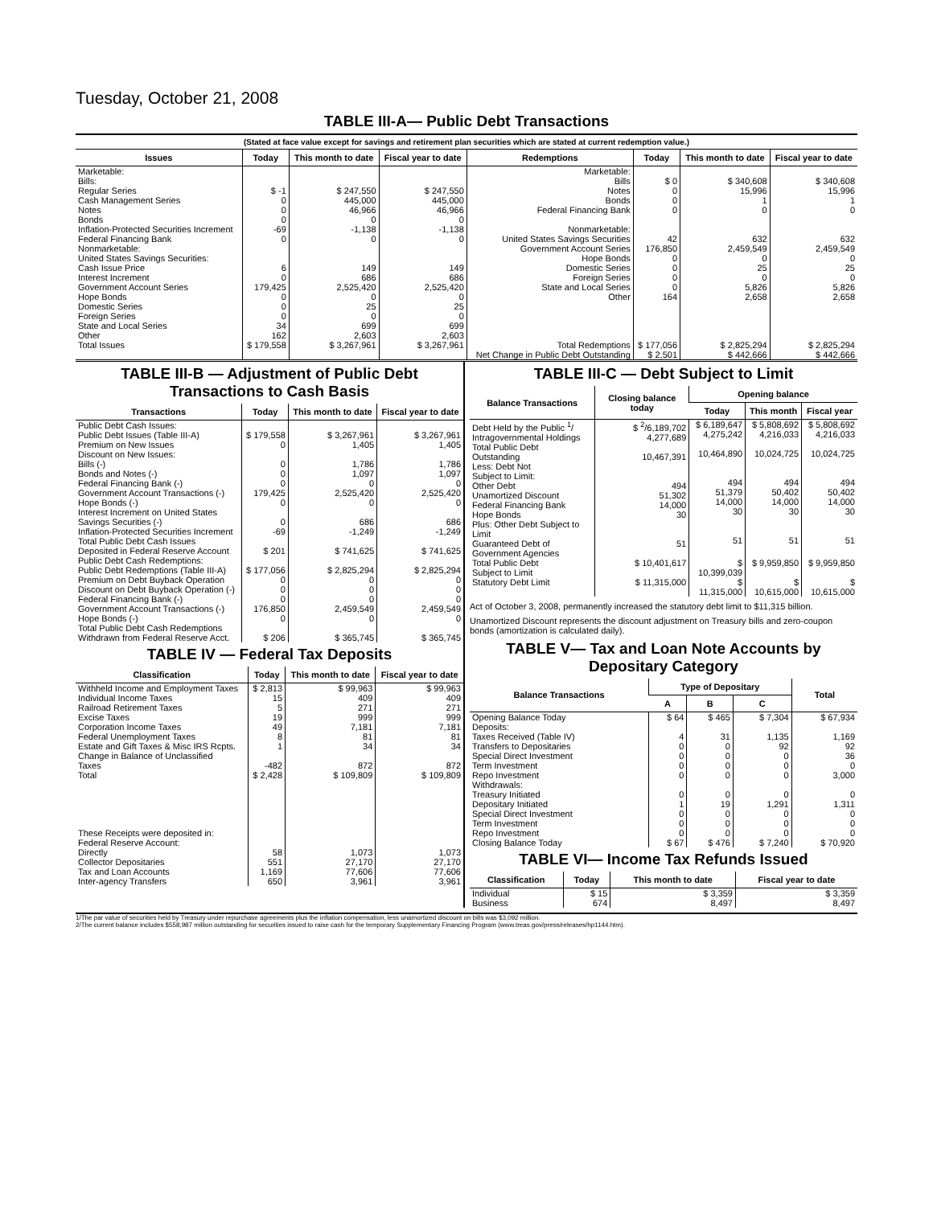Tuesday, October 21, 2008
TABLE III-A— Public Debt Transactions
(Stated at face value except for savings and retirement plan securities which are stated at current redemption value.)
| Issues | Today | This month to date | Fiscal year to date | Redemptions | Today | This month to date | Fiscal year to date |
| --- | --- | --- | --- | --- | --- | --- | --- |
| Marketable: Bills: Regular Series Cash Management Series Notes Bonds Inflation-Protected Securities Increment Federal Financing Bank Nonmarketable: United States Savings Securities: Cash Issue Price Interest Increment Government Account Series Hope Bonds Domestic Series Foreign Series State and Local Series Other | $ -1 0 0 0 -69 0 6 0 179,425 0 0 0 34 162 | $ 247,550 445,000 46,966 0 -1,138 0 149 686 2,525,420 0 25 0 699 2,603 | $ 247,550 445,000 46,966 0 -1,138 0 149 686 2,525,420 0 25 0 699 2,603 | Marketable: Bills Notes Bonds Federal Financing Bank Nonmarketable: United States Savings Securities Government Account Series Hope Bonds Domestic Series Foreign Series State and Local Series Other | $ 0 0 0 0 42 176,850 0 0 0 0 164 | $ 340,608 15,996 1 0 632 2,459,549 0 25 0 5,826 2,658 | $ 340,608 15,996 1 0 632 2,459,549 0 25 0 5,826 2,658 |
| Total Issues | $ 179,558 | $ 3,267,961 | $ 3,267,961 | Total Redemptions | $ 177,056 | $ 2,825,294 | $ 2,825,294 |
| | | | | Net Change in Public Debt Outstanding | $ 2,501 | $ 442,666 | $ 442,666 |
TABLE III-B — Adjustment of Public Debt Transactions to Cash Basis
| Transactions | Today | This month to date | Fiscal year to date |
| --- | --- | --- | --- |
| Public Debt Cash Issues: Public Debt Issues (Table III-A) Premium on New Issues Discount on New Issues: Bills (-) Bonds and Notes (-) Federal Financing Bank (-) Government Account Transactions (-) Hope Bonds (-) Interest Increment on United States Savings Securities (-) Inflation-Protected Securities Increment Total Public Debt Cash Issues Deposited in Federal Reserve Account | $ 179,558 0 0 0 0 179,425 0 0 -69 $ 201 | $ 3,267,961 1,405 1,786 1,097 0 2,525,420 0 686 -1,249 $ 741,625 | $ 3,267,961 1,405 1,786 1,097 0 2,525,420 0 686 -1,249 $ 741,625 |
| Public Debt Cash Redemptions: Public Debt Redemptions (Table III-A) Premium on Debt Buyback Operation Discount on Debt Buyback Operation (-) Federal Financing Bank (-) Government Account Transactions (-) Hope Bonds (-) Total Public Debt Cash Redemptions Withdrawn from Federal Reserve Acct. | $ 177,056 0 0 0 176,850 0 $ 206 | $ 2,825,294 0 0 0 2,459,549 0 $ 365,745 | $ 2,825,294 0 0 0 2,459,549 0 $ 365,745 |
TABLE IV — Federal Tax Deposits
| Classification | Today | This month to date | Fiscal year to date |
| --- | --- | --- | --- |
| Withheld Income and Employment Taxes Individual Income Taxes Railroad Retirement Taxes Excise Taxes Corporation Income Taxes Federal Unemployment Taxes Estate and Gift Taxes & Misc IRS Rcpts. Change in Balance of Unclassified Taxes | $ 2,813 15 5 19 49 8 1 -482 | $ 99,963 409 271 999 7,181 81 34 872 | $ 99,963 409 271 999 7,181 81 34 872 |
| Total | $ 2,428 | $ 109,809 | $ 109,809 |
| These Receipts were deposited in: Federal Reserve Account: Directly Collector Depositaries Tax and Loan Accounts Inter-agency Transfers | 58 551 1,169 650 | 1,073 27,170 77,606 3,961 | 1,073 27,170 77,606 3,961 |
TABLE III-C — Debt Subject to Limit
| Balance Transactions | Closing balance today | Opening balance | | |
| --- | --- | --- | --- | --- |
| | | Today | This month | Fiscal year |
| Debt Held by the Public <sup>1</sup>/ Intragovernmental Holdings Total Public Debt Outstanding Less: Debt Not Subject to Limit: Other Debt Unamortized Discount Federal Financing Bank Hope Bonds Plus: Other Debt Subject to Limit Guaranteed Debt of Government Agencies | $ <sup>2</sup>/6,189,702 4,277,689 10,467,391 494 51,302 14,000 30 51 | $ 6,189,647 4,275,242 10,464,890 494 51,379 14,000 30 51 | $ 5,808,692 4,216,033 10,024,725 494 50,402 14,000 30 51 | $ 5,808,692 4,216,033 10,024,725 494 50,402 14,000 30 51 |
| Total Public Debt Subject to Limit | $ 10,401,617 | $ 10,399,039 | $ 9,959,850 | $ 9,959,850 |
| Statutory Debt Limit | $ 11,315,000 | $ 11,315,000 | $ 10,615,000 | $ 10,615,000 |
Act of October 3, 2008, permanently increased the statutory debt limit to $11,315 billion.
Unamortized Discount represents the discount adjustment on Treasury bills and zero-coupon bonds (amortization is calculated daily).
TABLE V— Tax and Loan Note Accounts by Depositary Category
| Balance Transactions | Type of Depositary | | | Total |
| --- | --- | --- | --- | --- |
| | A | B | C | |
| Opening Balance Today Deposits: Taxes Received (Table IV) Transfers to Depositaries Special Direct Investment Term Investment Repo Investment Withdrawals: Treasury Initiated Depositary Initiated Special Direct Investment Term Investment Repo Investment | $ 64 4 0 0 0 0 0 1 0 0 0 | $ 465 31 0 0 0 0 0 19 0 0 0 | $ 7,304 1,135 92 0 0 0 0 1,291 0 0 0 | $ 67,934 1,169 92 36 0 3,000 0 1,311 0 0 0 |
| Closing Balance Today | $ 67 | $ 476 | $ 7,240 | $ 70,920 |
TABLE VI— Income Tax Refunds Issued
| Classification | Today | This month to date | Fiscal year to date |
| --- | --- | --- | --- |
| Individual Business | $ 15 674 | $ 3,359 8,497 | $ 3,359 8,497 |
1/The par value of securities held by Treasury under repurchase agreements plus the inflation compensation, less unamortized discount on bills was $3,092 million.
2/The current balance includes $558,987 million outstanding for securities issued to raise cash for the temporary Supplementary Financing Program (www.treas.gov/press/releases/hp1144.htm).